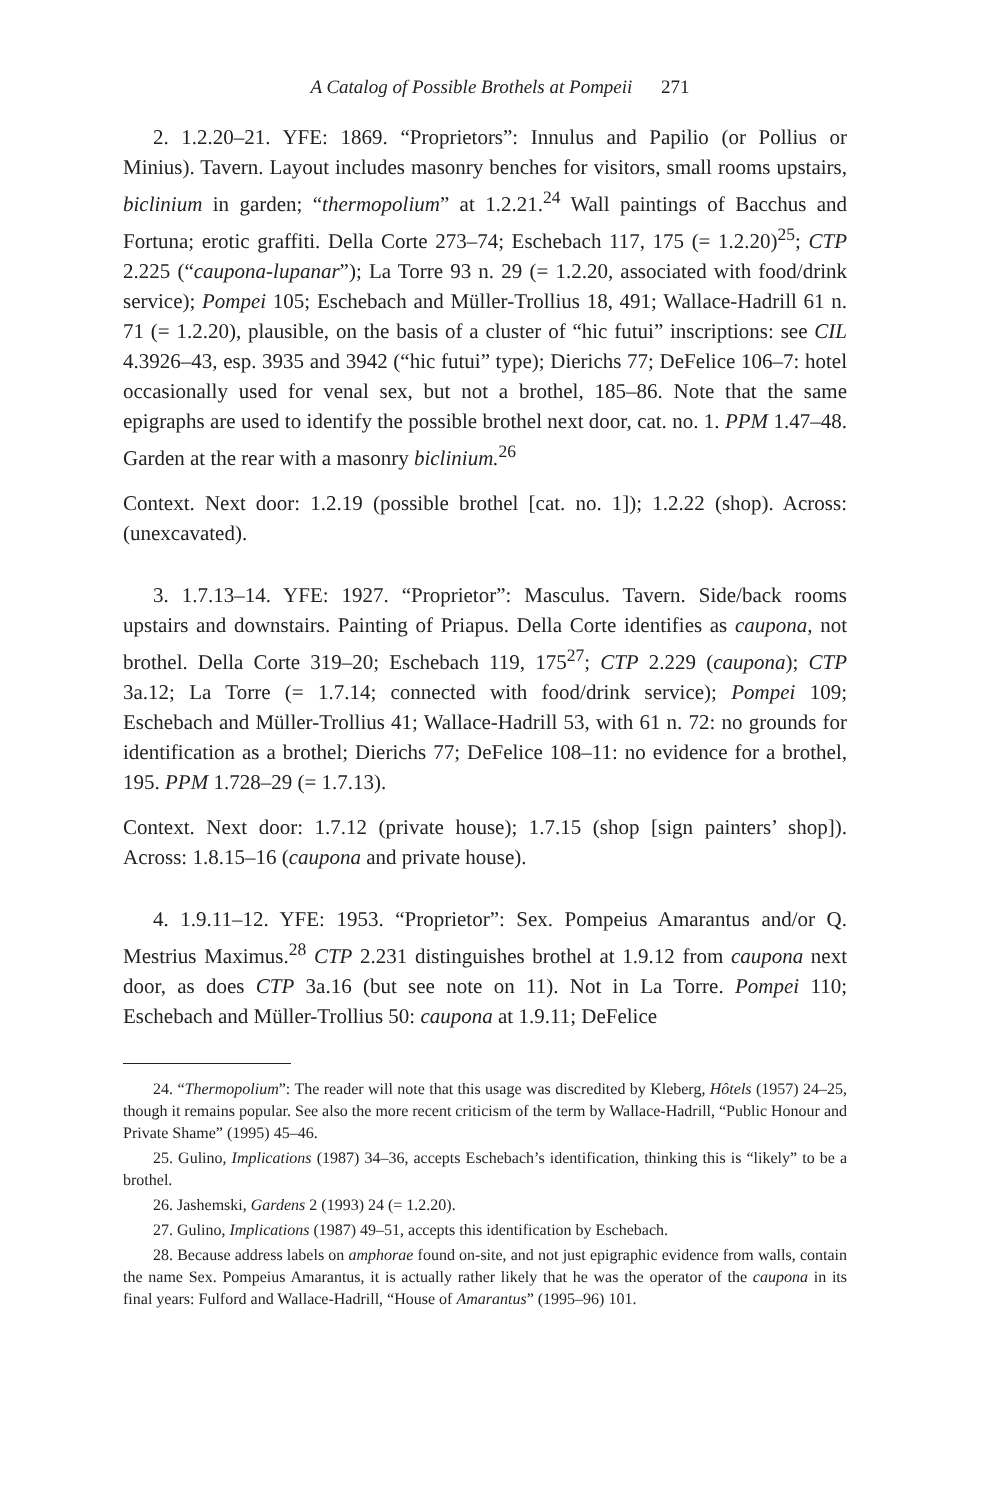A Catalog of Possible Brothels at Pompeii 271
2. 1.2.20–21. YFE: 1869. “Proprietors”: Innulus and Papilio (or Pollius or Minius). Tavern. Layout includes masonry benches for visitors, small rooms upstairs, biclinium in garden; “thermopolium” at 1.2.21.<sup>24</sup> Wall paintings of Bacchus and Fortuna; erotic graffiti. Della Corte 273–74; Eschebach 117, 175 (= 1.2.20)<sup>25</sup>; CTP 2.225 (“caupona-lupanar”); La Torre 93 n. 29 (= 1.2.20, associated with food/drink service); Pompei 105; Eschebach and Müller-Trollius 18, 491; Wallace-Hadrill 61 n. 71 (= 1.2.20), plausible, on the basis of a cluster of “hic futui” inscriptions: see CIL 4.3926–43, esp. 3935 and 3942 (“hic futui” type); Dierichs 77; DeFelice 106–7: hotel occasionally used for venal sex, but not a brothel, 185–86. Note that the same epigraphs are used to identify the possible brothel next door, cat. no. 1. PPM 1.47–48. Garden at the rear with a masonry biclinium.<sup>26</sup>
Context. Next door: 1.2.19 (possible brothel [cat. no. 1]); 1.2.22 (shop). Across: (unexcavated).
3. 1.7.13–14. YFE: 1927. “Proprietor”: Masculus. Tavern. Side/back rooms upstairs and downstairs. Painting of Priapus. Della Corte identifies as caupona, not brothel. Della Corte 319–20; Eschebach 119, 175<sup>27</sup>; CTP 2.229 (caupona); CTP 3a.12; La Torre (= 1.7.14; connected with food/drink service); Pompei 109; Eschebach and Müller-Trollius 41; Wallace-Hadrill 53, with 61 n. 72: no grounds for identification as a brothel; Dierichs 77; DeFelice 108–11: no evidence for a brothel, 195. PPM 1.728–29 (= 1.7.13).
Context. Next door: 1.7.12 (private house); 1.7.15 (shop [sign painters’ shop]). Across: 1.8.15–16 (caupona and private house).
4. 1.9.11–12. YFE: 1953. “Proprietor”: Sex. Pompeius Amarantus and/or Q. Mestrius Maximus.<sup>28</sup> CTP 2.231 distinguishes brothel at 1.9.12 from caupona next door, as does CTP 3a.16 (but see note on 11). Not in La Torre. Pompei 110; Eschebach and Müller-Trollius 50: caupona at 1.9.11; DeFelice
24. “Thermopolium”: The reader will note that this usage was discredited by Kleberg, Hôtels (1957) 24–25, though it remains popular. See also the more recent criticism of the term by Wallace-Hadrill, “Public Honour and Private Shame” (1995) 45–46.
25. Gulino, Implications (1987) 34–36, accepts Eschebach’s identification, thinking this is “likely” to be a brothel.
26. Jashemski, Gardens 2 (1993) 24 (= 1.2.20).
27. Gulino, Implications (1987) 49–51, accepts this identification by Eschebach.
28. Because address labels on amphorae found on-site, and not just epigraphic evidence from walls, contain the name Sex. Pompeius Amarantus, it is actually rather likely that he was the operator of the caupona in its final years: Fulford and Wallace-Hadrill, “House of Amarantus” (1995–96) 101.